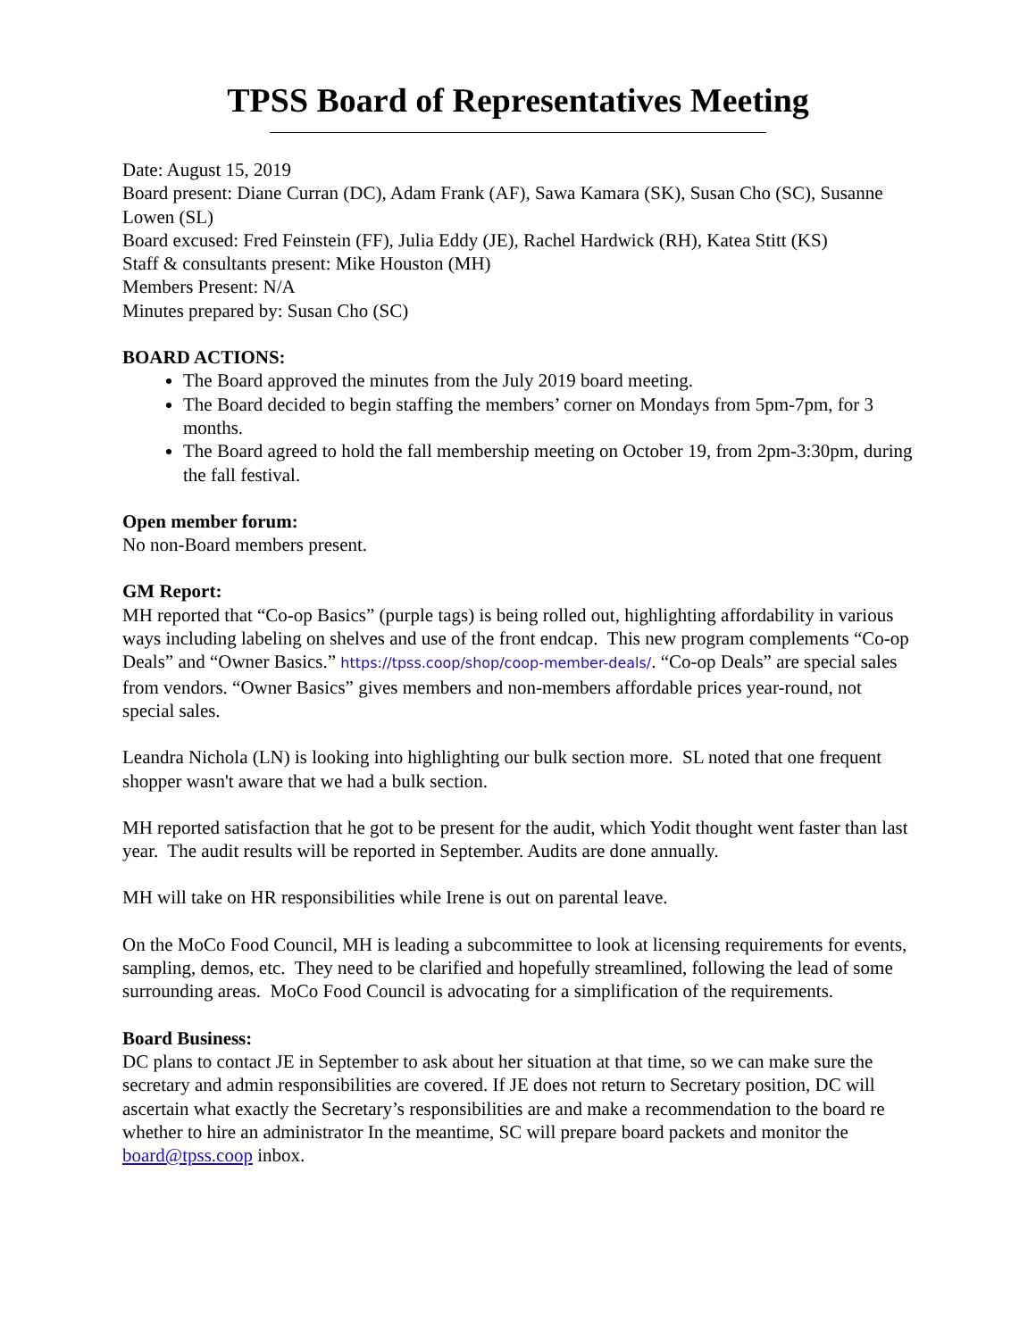TPSS Board of Representatives Meeting
Date: August 15, 2019
Board present: Diane Curran (DC), Adam Frank (AF), Sawa Kamara (SK), Susan Cho (SC), Susanne Lowen (SL)
Board excused: Fred Feinstein (FF), Julia Eddy (JE), Rachel Hardwick (RH), Katea Stitt (KS)
Staff & consultants present: Mike Houston (MH)
Members Present: N/A
Minutes prepared by: Susan Cho (SC)
BOARD ACTIONS:
The Board approved the minutes from the July 2019 board meeting.
The Board decided to begin staffing the members’ corner on Mondays from 5pm-7pm, for 3 months.
The Board agreed to hold the fall membership meeting on October 19, from 2pm-3:30pm, during the fall festival.
Open member forum:
No non-Board members present.
GM Report:
MH reported that “Co-op Basics” (purple tags) is being rolled out, highlighting affordability in various ways including labeling on shelves and use of the front endcap. This new program complements “Co-op Deals” and “Owner Basics.” https://tpss.coop/shop/coop-member-deals/. “Co-op Deals” are special sales from vendors. “Owner Basics” gives members and non-members affordable prices year-round, not special sales.
Leandra Nichola (LN) is looking into highlighting our bulk section more. SL noted that one frequent shopper wasn't aware that we had a bulk section.
MH reported satisfaction that he got to be present for the audit, which Yodit thought went faster than last year. The audit results will be reported in September. Audits are done annually.
MH will take on HR responsibilities while Irene is out on parental leave.
On the MoCo Food Council, MH is leading a subcommittee to look at licensing requirements for events, sampling, demos, etc. They need to be clarified and hopefully streamlined, following the lead of some surrounding areas. MoCo Food Council is advocating for a simplification of the requirements.
Board Business:
DC plans to contact JE in September to ask about her situation at that time, so we can make sure the secretary and admin responsibilities are covered. If JE does not return to Secretary position, DC will ascertain what exactly the Secretary’s responsibilities are and make a recommendation to the board re whether to hire an administrator In the meantime, SC will prepare board packets and monitor the board@tpss.coop inbox.